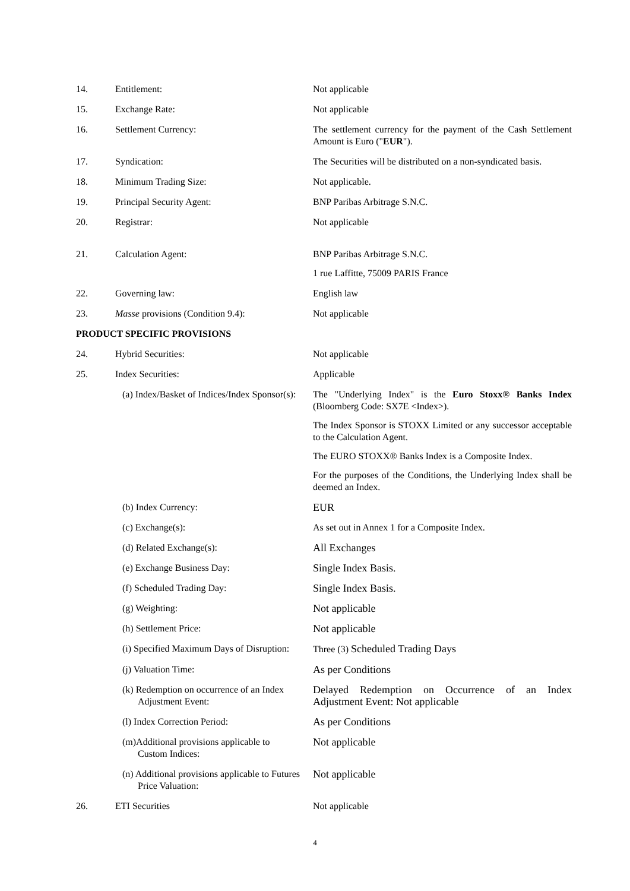| 14. | Entitlement: | Not applicable |
| 15. | Exchange Rate: | Not applicable |
| 16. | Settlement Currency: | The settlement currency for the payment of the Cash Settlement Amount is Euro (" EUR "). |
| 17. | Syndication: | The Securities will be distributed on a non-syndicated basis. |
| 18. | Minimum Trading Size: | Not applicable. |
| 19. | Principal Security Agent: | BNP Paribas Arbitrage S.N.C. |
| 20. | Registrar: | Not applicable |
| 21. | Calculation Agent: | BNP Paribas Arbitrage S.N.C. 1 rue Laffitte, 75009 PARIS France |
| 22. | Governing law: | English law |
| 23. | Masse provisions (Condition 9.4): | Not applicable |
| PRODUCT SPECIFIC PROVISIONS | | |
| 24. | Hybrid Securities: | Not applicable |
| 25. | Index Securities: | Applicable |
| | (a) Index/Basket of Indices/Index Sponsor(s): | The "Underlying Index" is the Euro Stoxx® Banks Index (Bloomberg Code: SX7E <Index>). The Index Sponsor is STOXX Limited or any successor acceptable to the Calculation Agent. The EURO STOXX® Banks Index is a Composite Index. For the purposes of the Conditions, the Underlying Index shall be deemed an Index. |
| | (b) Index Currency: | EUR |
| | (c) Exchange(s): | As set out in Annex 1 for a Composite Index. |
| | (d) Related Exchange(s): | All Exchanges |
| | (e) Exchange Business Day: | Single Index Basis. |
| | (f) Scheduled Trading Day: | Single Index Basis. |
| | (g) Weighting: | Not applicable |
| | (h) Settlement Price: | Not applicable |
| | (i) Specified Maximum Days of Disruption: | Three (3) Scheduled Trading Days |
| | (j) Valuation Time: | As per Conditions |
| | (k) Redemption on occurrence of an Index Adjustment Event: | Delayed Redemption on Occurrence of an Index Adjustment Event: Not applicable |
| | (l) Index Correction Period: | As per Conditions |
| | (m)Additional provisions applicable to Custom Indices: | Not applicable |
| | (n) Additional provisions applicable to Futures Price Valuation: | Not applicable |
| 26. | ETI Securities | Not applicable |
4